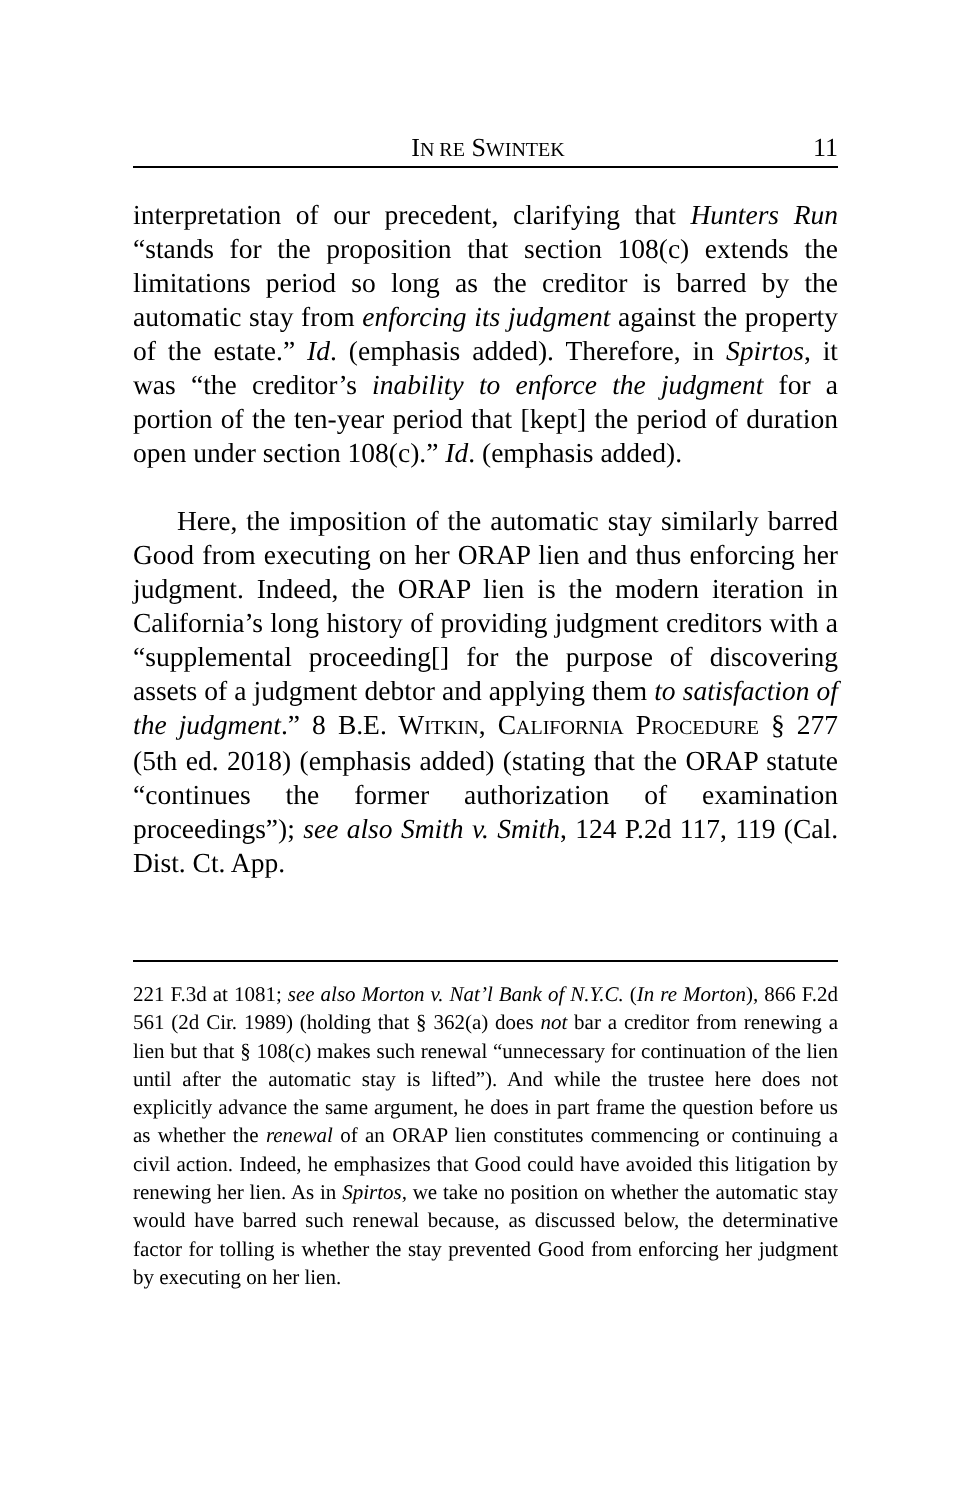IN RE SWINTEK 11
interpretation of our precedent, clarifying that Hunters Run “stands for the proposition that section 108(c) extends the limitations period so long as the creditor is barred by the automatic stay from enforcing its judgment against the property of the estate.” Id. (emphasis added). Therefore, in Spirtos, it was “the creditor’s inability to enforce the judgment for a portion of the ten-year period that [kept] the period of duration open under section 108(c).” Id. (emphasis added).
Here, the imposition of the automatic stay similarly barred Good from executing on her ORAP lien and thus enforcing her judgment. Indeed, the ORAP lien is the modern iteration in California’s long history of providing judgment creditors with a “supplemental proceeding[] for the purpose of discovering assets of a judgment debtor and applying them to satisfaction of the judgment.” 8 B.E. WITKIN, CALIFORNIA PROCEDURE § 277 (5th ed. 2018) (emphasis added) (stating that the ORAP statute “continues the former authorization of examination proceedings”); see also Smith v. Smith, 124 P.2d 117, 119 (Cal. Dist. Ct. App.
221 F.3d at 1081; see also Morton v. Nat’l Bank of N.Y.C. (In re Morton), 866 F.2d 561 (2d Cir. 1989) (holding that § 362(a) does not bar a creditor from renewing a lien but that § 108(c) makes such renewal “unnecessary for continuation of the lien until after the automatic stay is lifted”). And while the trustee here does not explicitly advance the same argument, he does in part frame the question before us as whether the renewal of an ORAP lien constitutes commencing or continuing a civil action. Indeed, he emphasizes that Good could have avoided this litigation by renewing her lien. As in Spirtos, we take no position on whether the automatic stay would have barred such renewal because, as discussed below, the determinative factor for tolling is whether the stay prevented Good from enforcing her judgment by executing on her lien.